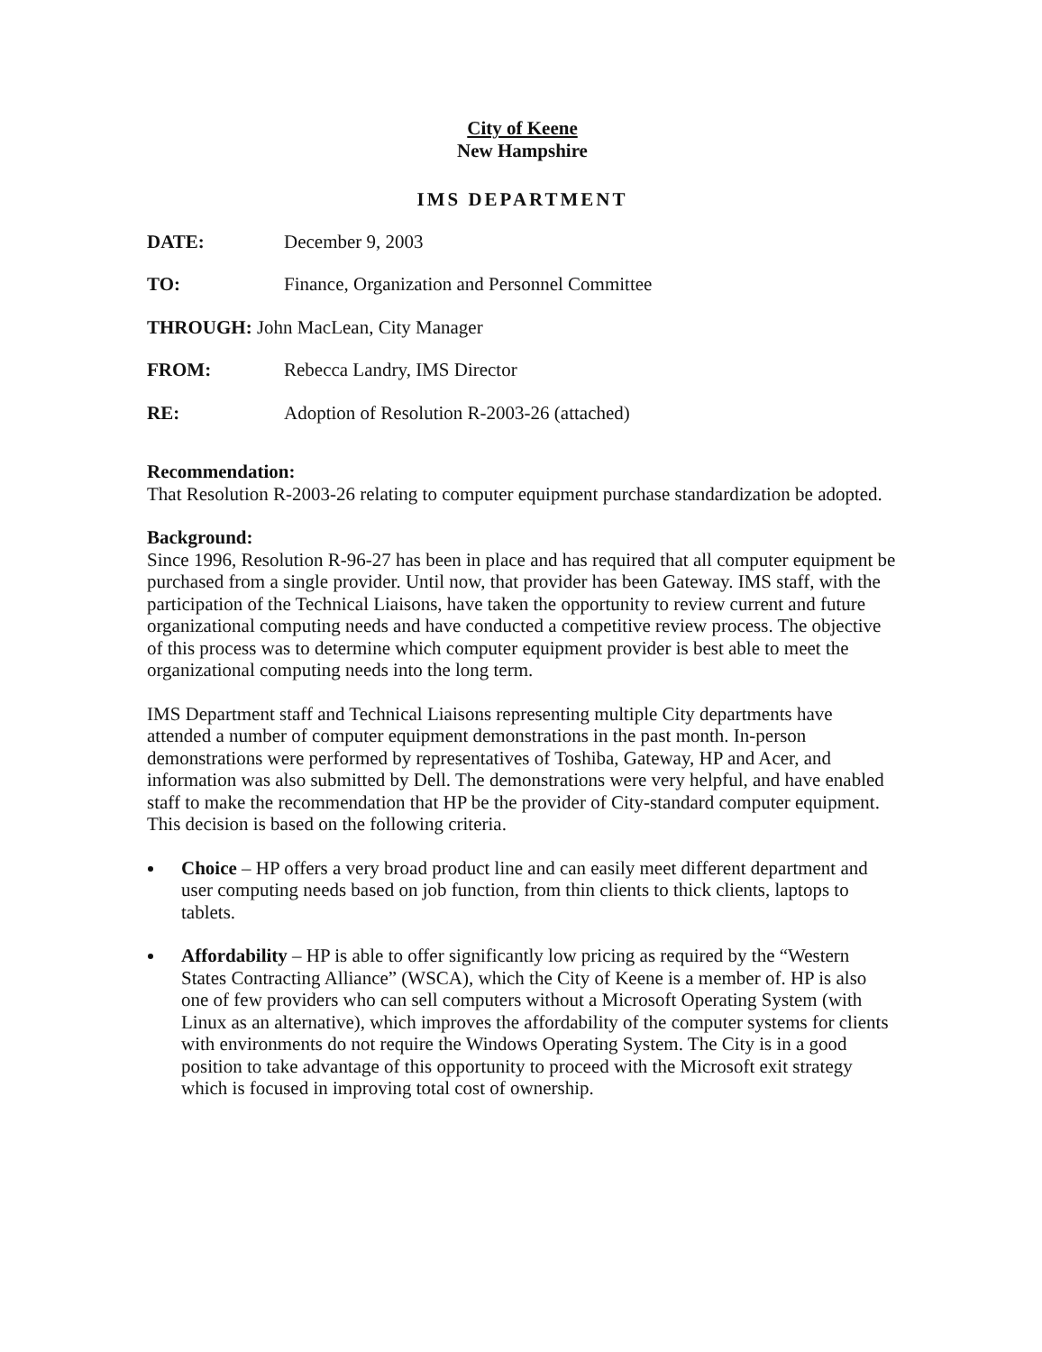City of Keene
New Hampshire
IMS DEPARTMENT
| DATE: | December 9, 2003 |
| TO: | Finance, Organization and Personnel Committee |
| THROUGH: John MacLean, City Manager | |
| FROM: | Rebecca Landry, IMS Director |
| RE: | Adoption of Resolution R-2003-26 (attached) |
Recommendation:
That Resolution R-2003-26 relating to computer equipment purchase standardization be adopted.
Background:
Since 1996, Resolution R-96-27 has been in place and has required that all computer equipment be purchased from a single provider. Until now, that provider has been Gateway. IMS staff, with the participation of the Technical Liaisons, have taken the opportunity to review current and future organizational computing needs and have conducted a competitive review process. The objective of this process was to determine which computer equipment provider is best able to meet the organizational computing needs into the long term.
IMS Department staff and Technical Liaisons representing multiple City departments have attended a number of computer equipment demonstrations in the past month. In-person demonstrations were performed by representatives of Toshiba, Gateway, HP and Acer, and information was also submitted by Dell. The demonstrations were very helpful, and have enabled staff to make the recommendation that HP be the provider of City-standard computer equipment. This decision is based on the following criteria.
Choice – HP offers a very broad product line and can easily meet different department and user computing needs based on job function, from thin clients to thick clients, laptops to tablets.
Affordability – HP is able to offer significantly low pricing as required by the “Western States Contracting Alliance” (WSCA), which the City of Keene is a member of. HP is also one of few providers who can sell computers without a Microsoft Operating System (with Linux as an alternative), which improves the affordability of the computer systems for clients with environments do not require the Windows Operating System. The City is in a good position to take advantage of this opportunity to proceed with the Microsoft exit strategy which is focused in improving total cost of ownership.